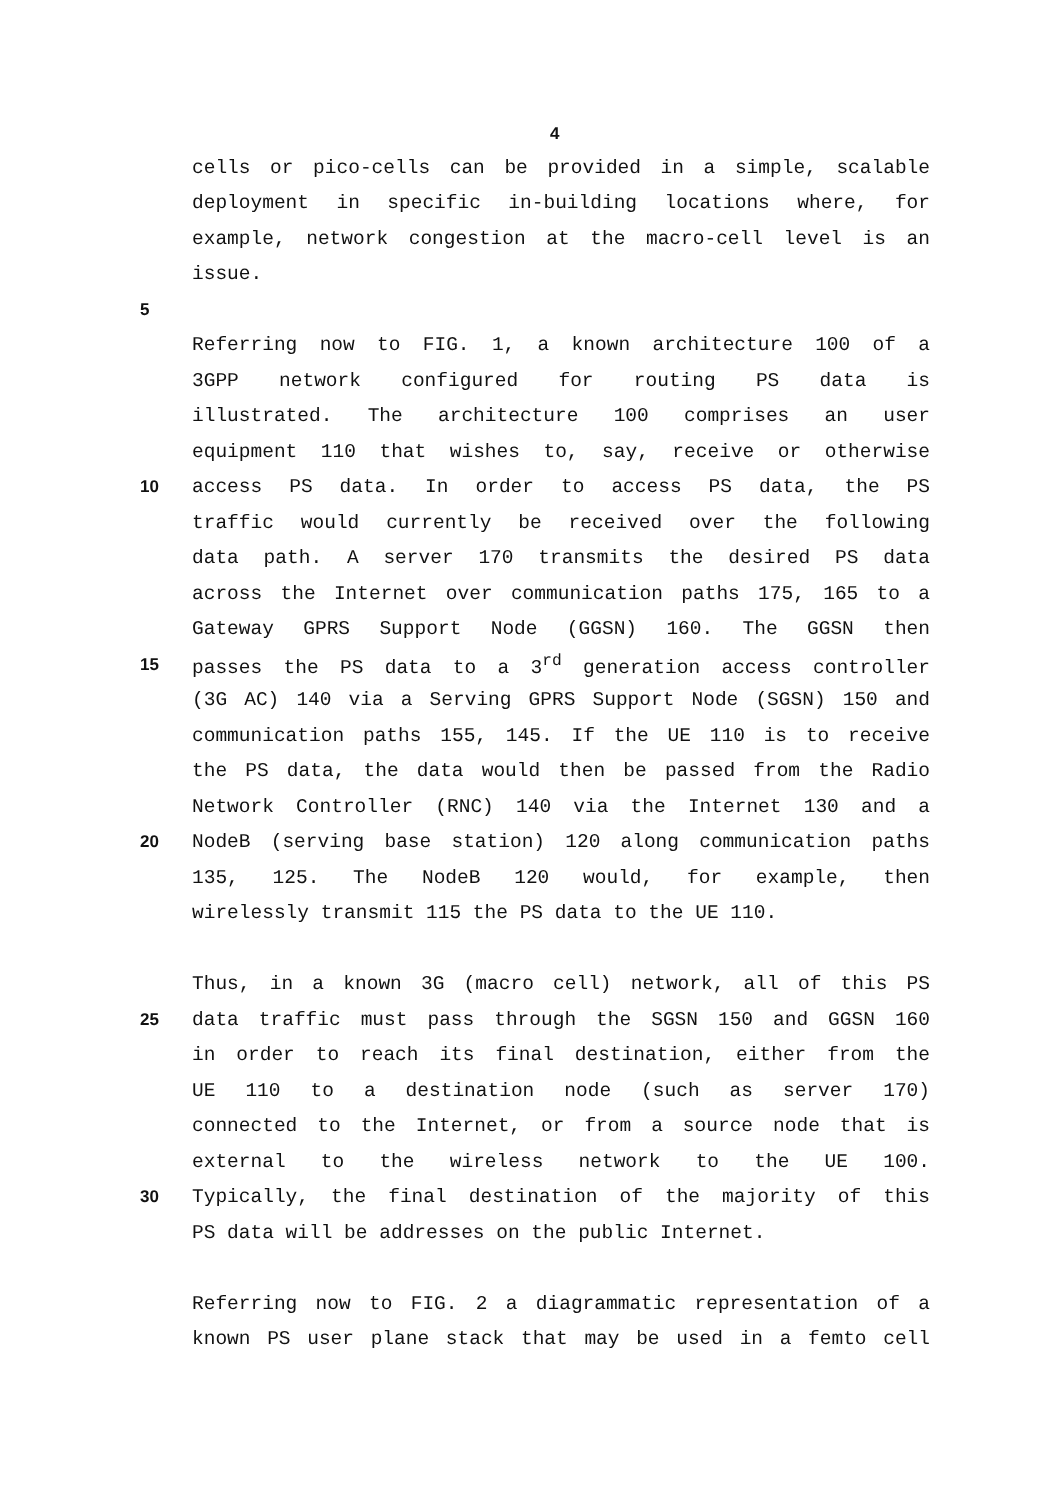4
cells or pico-cells can be provided in a simple, scalable
deployment in specific in-building locations where, for
example, network congestion at the macro-cell level is an
issue.
5
Referring now to FIG. 1, a known architecture 100 of a
3GPP network configured for routing PS data is
illustrated. The architecture 100 comprises an user
equipment 110 that wishes to, say, receive or otherwise
10 access PS data. In order to access PS data, the PS
traffic would currently be received over the following
data path. A server 170 transmits the desired PS data
across the Internet over communication paths 175, 165 to a
Gateway GPRS Support Node (GGSN) 160. The GGSN then
15 passes the PS data to a 3<sup>rd</sup> generation access controller
(3G AC) 140 via a Serving GPRS Support Node (SGSN) 150 and
communication paths 155, 145. If the UE 110 is to receive
the PS data, the data would then be passed from the Radio
Network Controller (RNC) 140 via the Internet 130 and a
20 NodeB (serving base station) 120 along communication paths
135, 125. The NodeB 120 would, for example, then
wirelessly transmit 115 the PS data to the UE 110.
Thus, in a known 3G (macro cell) network, all of this PS
25 data traffic must pass through the SGSN 150 and GGSN 160
in order to reach its final destination, either from the
UE 110 to a destination node (such as server 170)
connected to the Internet, or from a source node that is
external to the wireless network to the UE 100.
30 Typically, the final destination of the majority of this
PS data will be addresses on the public Internet.
Referring now to FIG. 2 a diagrammatic representation of a
known PS user plane stack that may be used in a femto cell